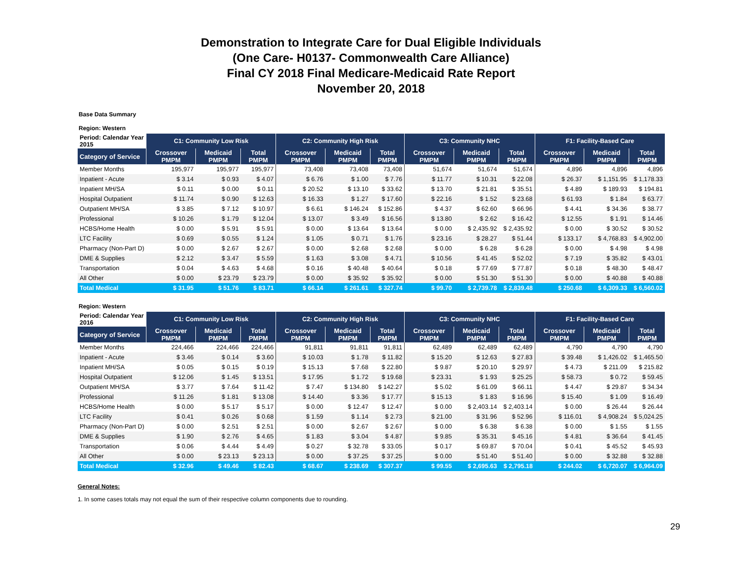Demonstration to Integrate Care for Dual Eligible Individuals
(One Care- H0137- Commonwealth Care Alliance)
Final CY 2018 Final Medicare-Medicaid Rate Report
November 20, 2018
Base Data Summary
Region: Western
| Period: Calendar Year 2015 | C1: Community Low Risk | | | C2: Community High Risk | | | C3: Community NHC | | | F1: Facility-Based Care | | |
| --- | --- | --- | --- | --- | --- | --- | --- | --- | --- | --- | --- | --- |
| Category of Service | Crossover PMPM | Medicaid PMPM | Total PMPM | Crossover PMPM | Medicaid PMPM | Total PMPM | Crossover PMPM | Medicaid PMPM | Total PMPM | Crossover PMPM | Medicaid PMPM | Total PMPM |
| Member Months | 195,977 | 195,977 | 195,977 | 73,408 | 73,408 | 73,408 | 51,674 | 51,674 | 51,674 | 4,896 | 4,896 | 4,896 |
| Inpatient - Acute | $ 3.14 | $ 0.93 | $ 4.07 | $ 6.76 | $ 1.00 | $ 7.76 | $ 11.77 | $ 10.31 | $ 22.08 | $ 26.37 | $ 1,151.95 | $ 1,178.33 |
| Inpatient MH/SA | $ 0.11 | $ 0.00 | $ 0.11 | $ 20.52 | $ 13.10 | $ 33.62 | $ 13.70 | $ 21.81 | $ 35.51 | $ 4.89 | $ 189.93 | $ 194.81 |
| Hospital Outpatient | $ 11.74 | $ 0.90 | $ 12.63 | $ 16.33 | $ 1.27 | $ 17.60 | $ 22.16 | $ 1.52 | $ 23.68 | $ 61.93 | $ 1.84 | $ 63.77 |
| Outpatient MH/SA | $ 3.85 | $ 7.12 | $ 10.97 | $ 6.61 | $ 146.24 | $ 152.86 | $ 4.37 | $ 62.60 | $ 66.96 | $ 4.41 | $ 34.36 | $ 38.77 |
| Professional | $ 10.26 | $ 1.79 | $ 12.04 | $ 13.07 | $ 3.49 | $ 16.56 | $ 13.80 | $ 2.62 | $ 16.42 | $ 12.55 | $ 1.91 | $ 14.46 |
| HCBS/Home Health | $ 0.00 | $ 5.91 | $ 5.91 | $ 0.00 | $ 13.64 | $ 13.64 | $ 0.00 | $ 2,435.92 | $ 2,435.92 | $ 0.00 | $ 30.52 | $ 30.52 |
| LTC Facility | $ 0.69 | $ 0.55 | $ 1.24 | $ 1.05 | $ 0.71 | $ 1.76 | $ 23.16 | $ 28.27 | $ 51.44 | $ 133.17 | $ 4,768.83 | $ 4,902.00 |
| Pharmacy (Non-Part D) | $ 0.00 | $ 2.67 | $ 2.67 | $ 0.00 | $ 2.68 | $ 2.68 | $ 0.00 | $ 6.28 | $ 6.28 | $ 0.00 | $ 4.98 | $ 4.98 |
| DME & Supplies | $ 2.12 | $ 3.47 | $ 5.59 | $ 1.63 | $ 3.08 | $ 4.71 | $ 10.56 | $ 41.45 | $ 52.02 | $ 7.19 | $ 35.82 | $ 43.01 |
| Transportation | $ 0.04 | $ 4.63 | $ 4.68 | $ 0.16 | $ 40.48 | $ 40.64 | $ 0.18 | $ 77.69 | $ 77.87 | $ 0.18 | $ 48.30 | $ 48.47 |
| All Other | $ 0.00 | $ 23.79 | $ 23.79 | $ 0.00 | $ 35.92 | $ 35.92 | $ 0.00 | $ 51.30 | $ 51.30 | $ 0.00 | $ 40.88 | $ 40.88 |
| Total Medical | $ 31.95 | $ 51.76 | $ 83.71 | $ 66.14 | $ 261.61 | $ 327.74 | $ 99.70 | $ 2,739.78 | $ 2,839.48 | $ 250.68 | $ 6,309.33 | $ 6,560.02 |
Region: Western
| Period: Calendar Year 2016 | C1: Community Low Risk | | | C2: Community High Risk | | | C3: Community NHC | | | F1: Facility-Based Care | | |
| --- | --- | --- | --- | --- | --- | --- | --- | --- | --- | --- | --- | --- |
| Category of Service | Crossover PMPM | Medicaid PMPM | Total PMPM | Crossover PMPM | Medicaid PMPM | Total PMPM | Crossover PMPM | Medicaid PMPM | Total PMPM | Crossover PMPM | Medicaid PMPM | Total PMPM |
| Member Months | 224,466 | 224,466 | 224,466 | 91,811 | 91,811 | 91,811 | 62,489 | 62,489 | 62,489 | 4,790 | 4,790 | 4,790 |
| Inpatient - Acute | $ 3.46 | $ 0.14 | $ 3.60 | $ 10.03 | $ 1.78 | $ 11.82 | $ 15.20 | $ 12.63 | $ 27.83 | $ 39.48 | $ 1,426.02 | $ 1,465.50 |
| Inpatient MH/SA | $ 0.05 | $ 0.15 | $ 0.19 | $ 15.13 | $ 7.68 | $ 22.80 | $ 9.87 | $ 20.10 | $ 29.97 | $ 4.73 | $ 211.09 | $ 215.82 |
| Hospital Outpatient | $ 12.06 | $ 1.45 | $ 13.51 | $ 17.95 | $ 1.72 | $ 19.68 | $ 23.31 | $ 1.93 | $ 25.25 | $ 58.73 | $ 0.72 | $ 59.45 |
| Outpatient MH/SA | $ 3.77 | $ 7.64 | $ 11.42 | $ 7.47 | $ 134.80 | $ 142.27 | $ 5.02 | $ 61.09 | $ 66.11 | $ 4.47 | $ 29.87 | $ 34.34 |
| Professional | $ 11.26 | $ 1.81 | $ 13.08 | $ 14.40 | $ 3.36 | $ 17.77 | $ 15.13 | $ 1.83 | $ 16.96 | $ 15.40 | $ 1.09 | $ 16.49 |
| HCBS/Home Health | $ 0.00 | $ 5.17 | $ 5.17 | $ 0.00 | $ 12.47 | $ 12.47 | $ 0.00 | $ 2,403.14 | $ 2,403.14 | $ 0.00 | $ 26.44 | $ 26.44 |
| LTC Facility | $ 0.41 | $ 0.26 | $ 0.68 | $ 1.59 | $ 1.14 | $ 2.73 | $ 21.00 | $ 31.96 | $ 52.96 | $ 116.01 | $ 4,908.24 | $ 5,024.25 |
| Pharmacy (Non-Part D) | $ 0.00 | $ 2.51 | $ 2.51 | $ 0.00 | $ 2.67 | $ 2.67 | $ 0.00 | $ 6.38 | $ 6.38 | $ 0.00 | $ 1.55 | $ 1.55 |
| DME & Supplies | $ 1.90 | $ 2.76 | $ 4.65 | $ 1.83 | $ 3.04 | $ 4.87 | $ 9.85 | $ 35.31 | $ 45.16 | $ 4.81 | $ 36.64 | $ 41.45 |
| Transportation | $ 0.06 | $ 4.44 | $ 4.49 | $ 0.27 | $ 32.78 | $ 33.05 | $ 0.17 | $ 69.87 | $ 70.04 | $ 0.41 | $ 45.52 | $ 45.93 |
| All Other | $ 0.00 | $ 23.13 | $ 23.13 | $ 0.00 | $ 37.25 | $ 37.25 | $ 0.00 | $ 51.40 | $ 51.40 | $ 0.00 | $ 32.88 | $ 32.88 |
| Total Medical | $ 32.96 | $ 49.46 | $ 82.43 | $ 68.67 | $ 238.69 | $ 307.37 | $ 99.55 | $ 2,695.63 | $ 2,795.18 | $ 244.02 | $ 6,720.07 | $ 6,964.09 |
General Notes:
1. In some cases totals may not equal the sum of their respective column components due to rounding.
29